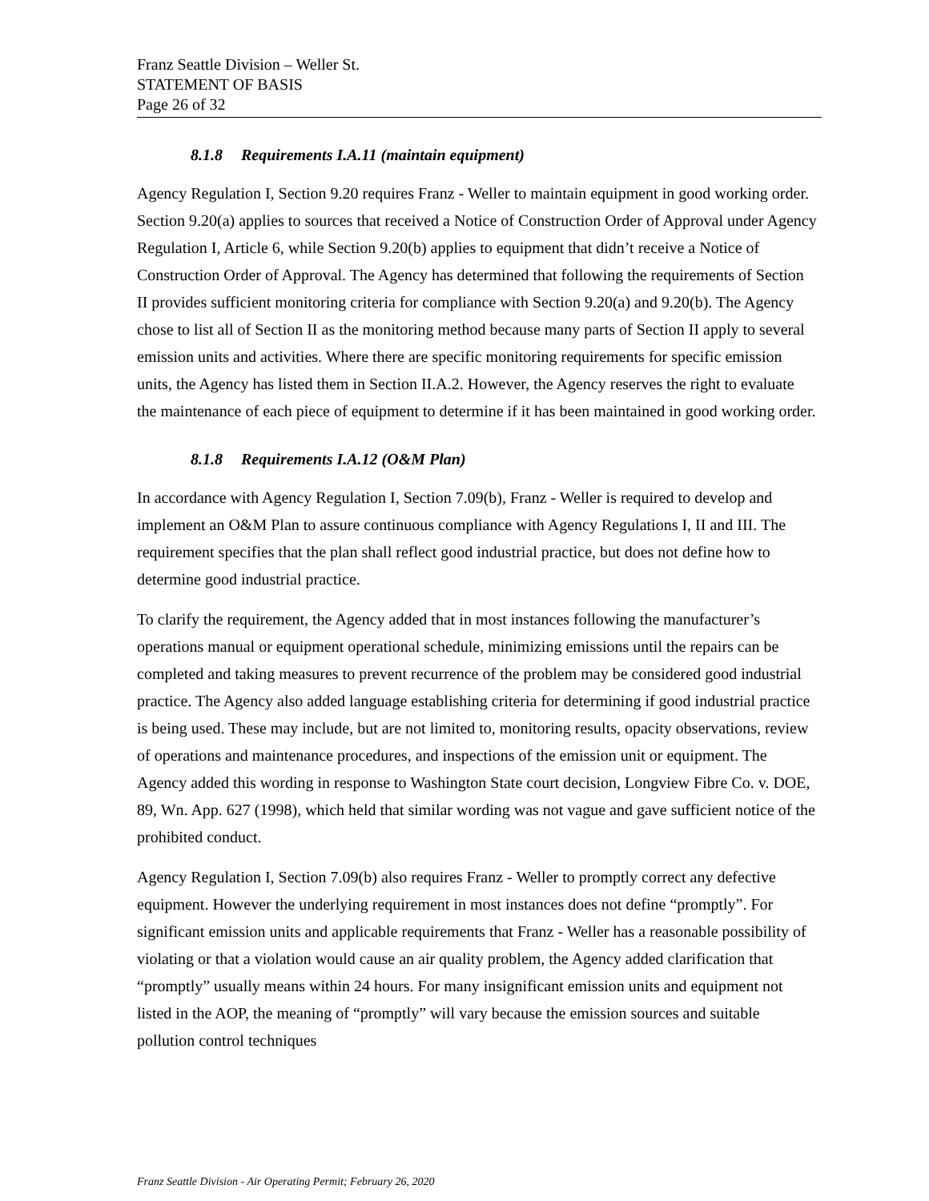Franz Seattle Division – Weller St.
STATEMENT OF BASIS
Page 26 of 32
8.1.8 Requirements I.A.11 (maintain equipment)
Agency Regulation I, Section 9.20 requires Franz - Weller to maintain equipment in good working order. Section 9.20(a) applies to sources that received a Notice of Construction Order of Approval under Agency Regulation I, Article 6, while Section 9.20(b) applies to equipment that didn’t receive a Notice of Construction Order of Approval. The Agency has determined that following the requirements of Section II provides sufficient monitoring criteria for compliance with Section 9.20(a) and 9.20(b). The Agency chose to list all of Section II as the monitoring method because many parts of Section II apply to several emission units and activities. Where there are specific monitoring requirements for specific emission units, the Agency has listed them in Section II.A.2. However, the Agency reserves the right to evaluate the maintenance of each piece of equipment to determine if it has been maintained in good working order.
8.1.8 Requirements I.A.12 (O&M Plan)
In accordance with Agency Regulation I, Section 7.09(b), Franz - Weller is required to develop and implement an O&M Plan to assure continuous compliance with Agency Regulations I, II and III. The requirement specifies that the plan shall reflect good industrial practice, but does not define how to determine good industrial practice.
To clarify the requirement, the Agency added that in most instances following the manufacturer’s operations manual or equipment operational schedule, minimizing emissions until the repairs can be completed and taking measures to prevent recurrence of the problem may be considered good industrial practice. The Agency also added language establishing criteria for determining if good industrial practice is being used. These may include, but are not limited to, monitoring results, opacity observations, review of operations and maintenance procedures, and inspections of the emission unit or equipment. The Agency added this wording in response to Washington State court decision, Longview Fibre Co. v. DOE, 89, Wn. App. 627 (1998), which held that similar wording was not vague and gave sufficient notice of the prohibited conduct.
Agency Regulation I, Section 7.09(b) also requires Franz - Weller to promptly correct any defective equipment. However the underlying requirement in most instances does not define “promptly”. For significant emission units and applicable requirements that Franz - Weller has a reasonable possibility of violating or that a violation would cause an air quality problem, the Agency added clarification that “promptly” usually means within 24 hours. For many insignificant emission units and equipment not listed in the AOP, the meaning of “promptly” will vary because the emission sources and suitable pollution control techniques
Franz Seattle Division - Air Operating Permit; February 26, 2020